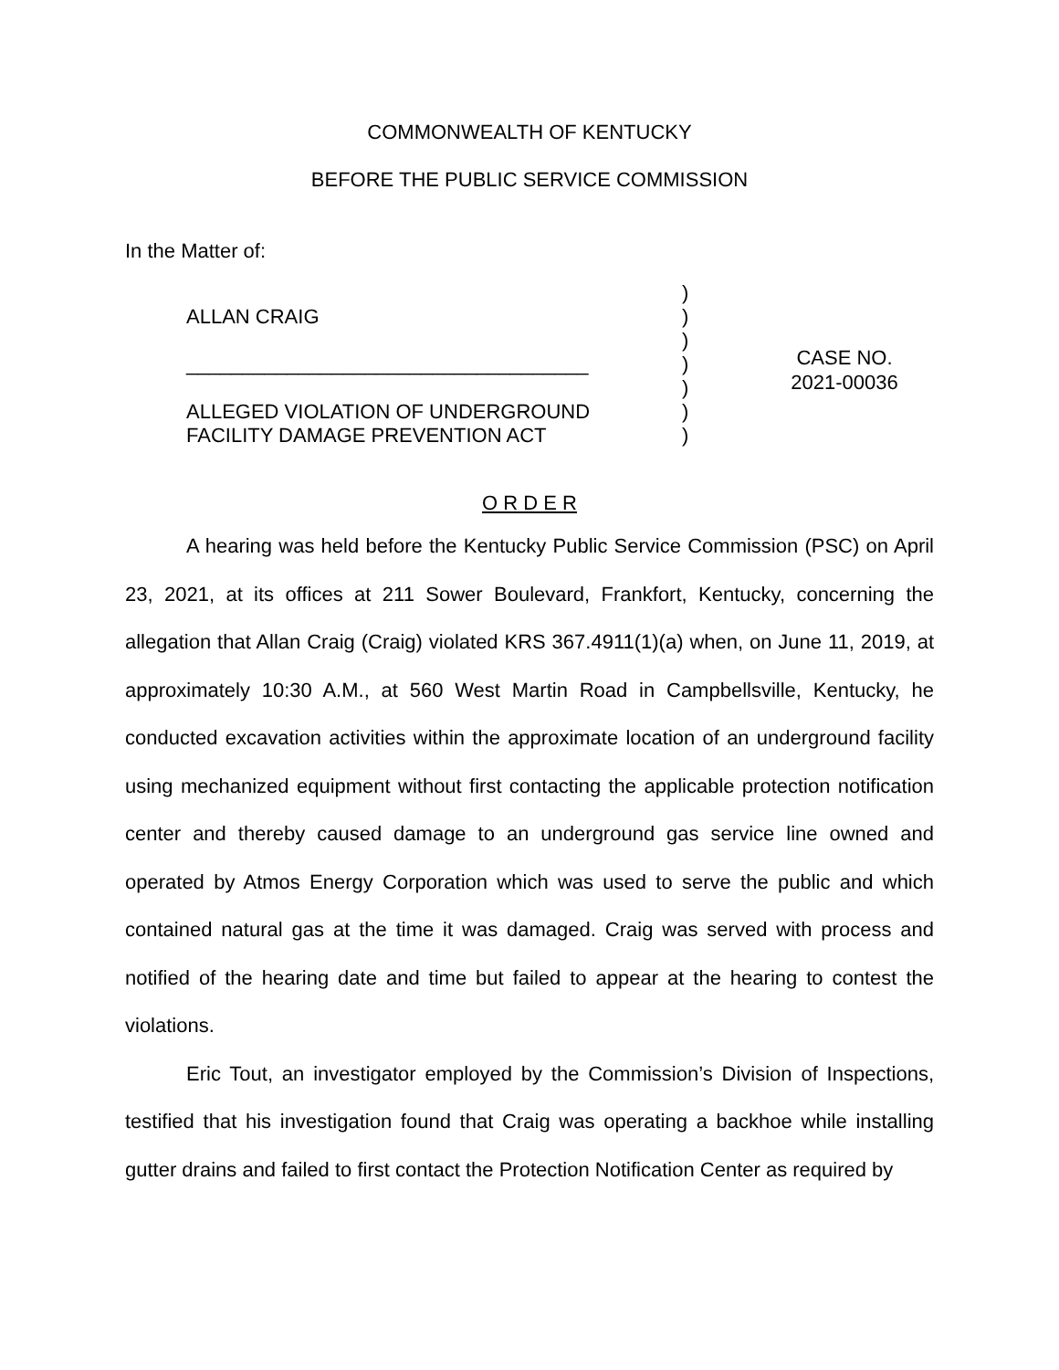COMMONWEALTH OF KENTUCKY
BEFORE THE PUBLIC SERVICE COMMISSION
In the Matter of:
ALLAN CRAIG
____________________________________
ALLEGED VIOLATION OF UNDERGROUND FACILITY DAMAGE PREVENTION ACT
)
)
)
)
)
)
)
CASE NO.
2021-00036
O R D E R
A hearing was held before the Kentucky Public Service Commission (PSC) on April 23, 2021, at its offices at 211 Sower Boulevard, Frankfort, Kentucky, concerning the allegation that Allan Craig (Craig) violated KRS 367.4911(1)(a) when, on June 11, 2019, at approximately 10:30 A.M., at 560 West Martin Road in Campbellsville, Kentucky, he conducted excavation activities within the approximate location of an underground facility using mechanized equipment without first contacting the applicable protection notification center and thereby caused damage to an underground gas service line owned and operated by Atmos Energy Corporation which was used to serve the public and which contained natural gas at the time it was damaged. Craig was served with process and notified of the hearing date and time but failed to appear at the hearing to contest the violations.
Eric Tout, an investigator employed by the Commission’s Division of Inspections, testified that his investigation found that Craig was operating a backhoe while installing gutter drains and failed to first contact the Protection Notification Center as required by